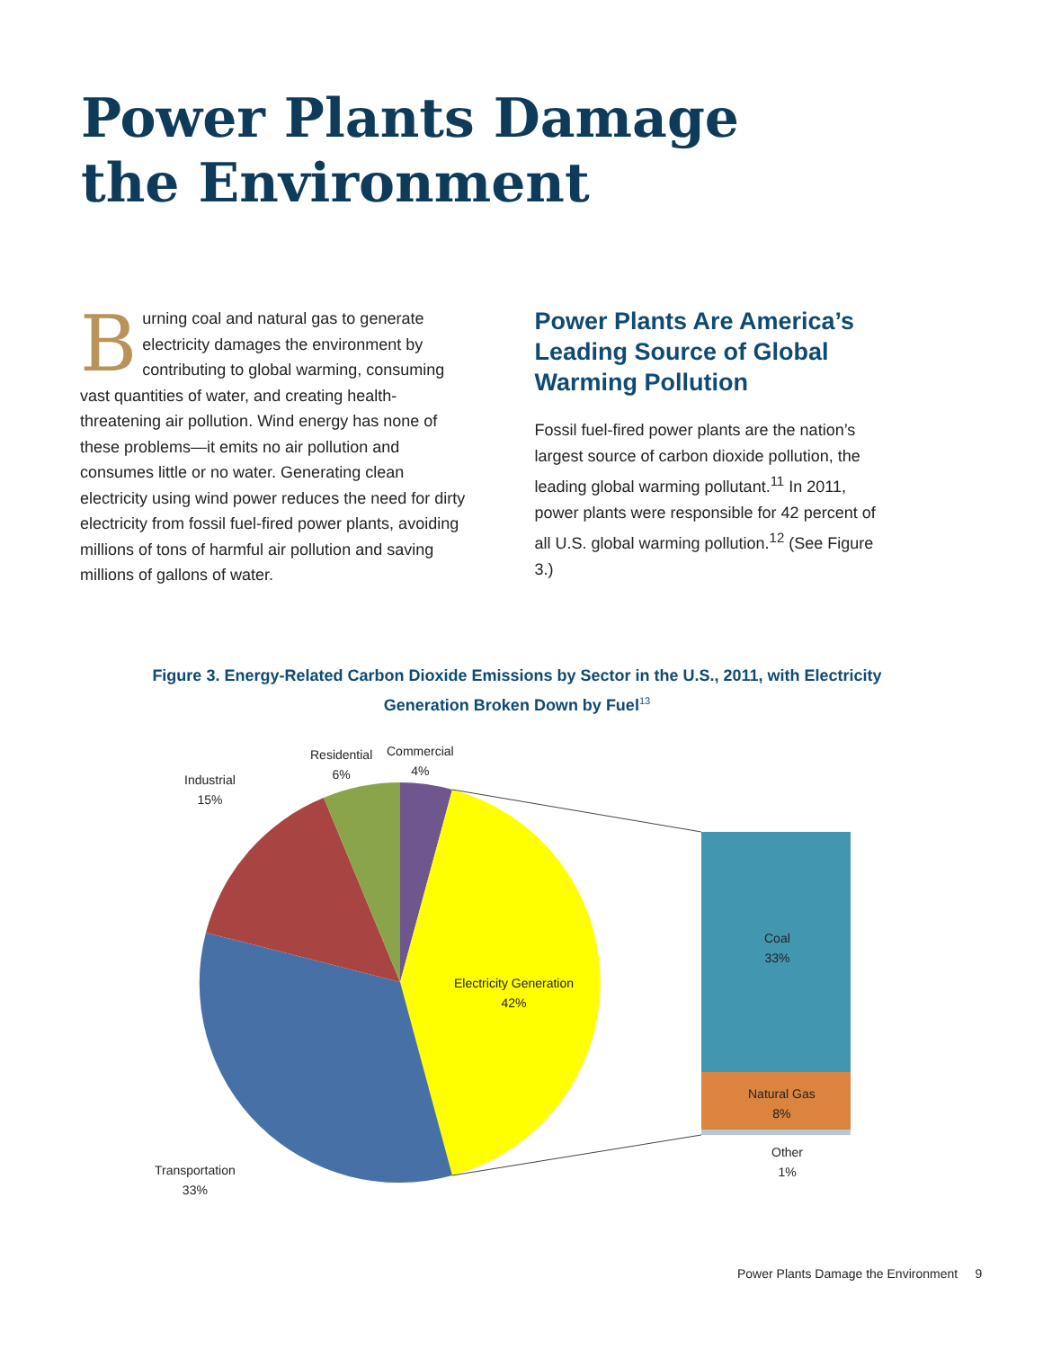Power Plants Damage
the Environment
Burning coal and natural gas to generate electricity damages the environment by contributing to global warming, consuming vast quantities of water, and creating health-threatening air pollution. Wind energy has none of these problems—it emits no air pollution and consumes little or no water. Generating clean electricity using wind power reduces the need for dirty electricity from fossil fuel-fired power plants, avoiding millions of tons of harmful air pollution and saving millions of gallons of water.
Power Plants Are America’s Leading Source of Global Warming Pollution
Fossil fuel-fired power plants are the nation’s largest source of carbon dioxide pollution, the leading global warming pollutant.<sup>11</sup> In 2011, power plants were responsible for 42 percent of all U.S. global warming pollution.<sup>12</sup> (See Figure 3.)
Figure 3. Energy-Related Carbon Dioxide Emissions by Sector in the U.S., 2011, with Electricity Generation Broken Down by Fuel<sup>13</sup>
Residential
6%
Commercial
4%
Industrial
15%
Electricity Generation
42%
Transportation
33%
Coal
33%
Natural Gas
8%
Other
1%
Power Plants Damage the Environment 9